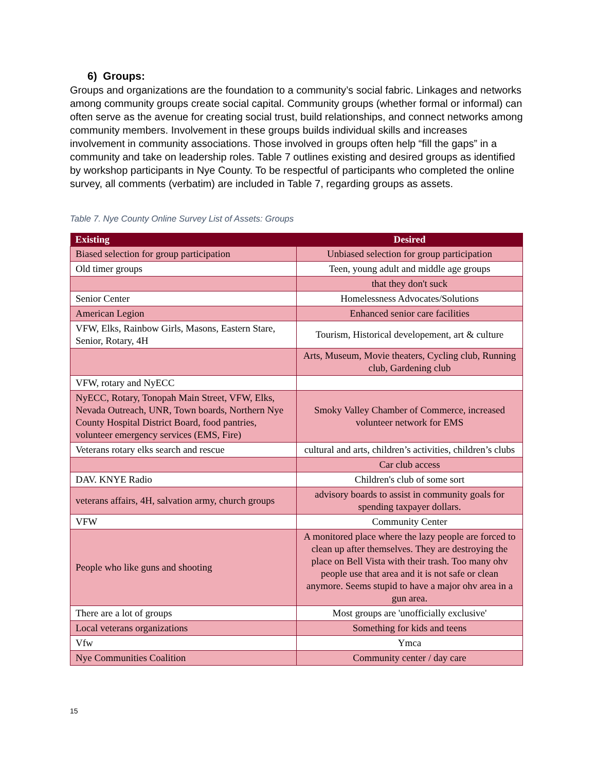6) Groups:
Groups and organizations are the foundation to a community’s social fabric. Linkages and networks among community groups create social capital. Community groups (whether formal or informal) can often serve as the avenue for creating social trust, build relationships, and connect networks among community members. Involvement in these groups builds individual skills and increases involvement in community associations. Those involved in groups often help “fill the gaps” in a community and take on leadership roles. Table 7 outlines existing and desired groups as identified by workshop participants in Nye County. To be respectful of participants who completed the online survey, all comments (verbatim) are included in Table 7, regarding groups as assets.
Table 7. Nye County Online Survey List of Assets: Groups
| Existing | Desired |
| --- | --- |
| Biased selection for group participation | Unbiased selection for group participation |
| Old timer groups | Teen, young adult and middle age groups |
| | that they don't suck |
| Senior Center | Homelessness Advocates/Solutions |
| American Legion | Enhanced senior care facilities |
| VFW, Elks, Rainbow Girls, Masons, Eastern Stare, Senior, Rotary, 4H | Tourism, Historical developement, art & culture |
| | Arts, Museum, Movie theaters, Cycling club, Running club, Gardening club |
| VFW, rotary and NyECC | |
| NyECC, Rotary, Tonopah Main Street, VFW, Elks, Nevada Outreach, UNR, Town boards, Northern Nye County Hospital District Board, food pantries, volunteer emergency services (EMS, Fire) | Smoky Valley Chamber of Commerce, increased volunteer network for EMS |
| Veterans rotary elks search and rescue | cultural and arts, children’s activities, children’s clubs |
| | Car club access |
| DAV. KNYE Radio | Children's club of some sort |
| veterans affairs, 4H, salvation army, church groups | advisory boards to assist in community goals for spending taxpayer dollars. |
| VFW | Community Center |
| People who like guns and shooting | A monitored place where the lazy people are forced to clean up after themselves. They are destroying the place on Bell Vista with their trash. Too many ohv people use that area and it is not safe or clean anymore. Seems stupid to have a major ohv area in a gun area. |
| There are a lot of groups | Most groups are 'unofficially exclusive' |
| Local veterans organizations | Something for kids and teens |
| Vfw | Ymca |
| Nye Communities Coalition | Community center / day care |
15